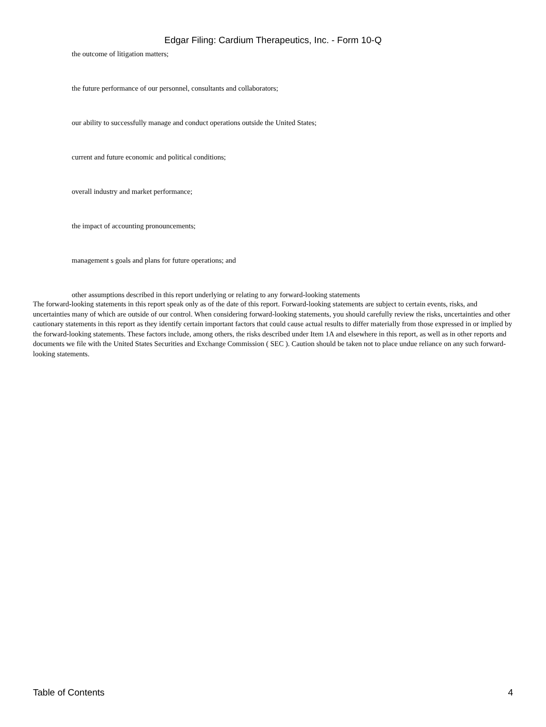Edgar Filing: Cardium Therapeutics, Inc. - Form 10-Q
the outcome of litigation matters;
the future performance of our personnel, consultants and collaborators;
our ability to successfully manage and conduct operations outside the United States;
current and future economic and political conditions;
overall industry and market performance;
the impact of accounting pronouncements;
management s goals and plans for future operations; and
other assumptions described in this report underlying or relating to any forward-looking statements
The forward-looking statements in this report speak only as of the date of this report. Forward-looking statements are subject to certain events, risks, and uncertainties many of which are outside of our control. When considering forward-looking statements, you should carefully review the risks, uncertainties and other cautionary statements in this report as they identify certain important factors that could cause actual results to differ materially from those expressed in or implied by the forward-looking statements. These factors include, among others, the risks described under Item 1A and elsewhere in this report, as well as in other reports and documents we file with the United States Securities and Exchange Commission ( SEC ). Caution should be taken not to place undue reliance on any such forward-looking statements.
Table of Contents 4